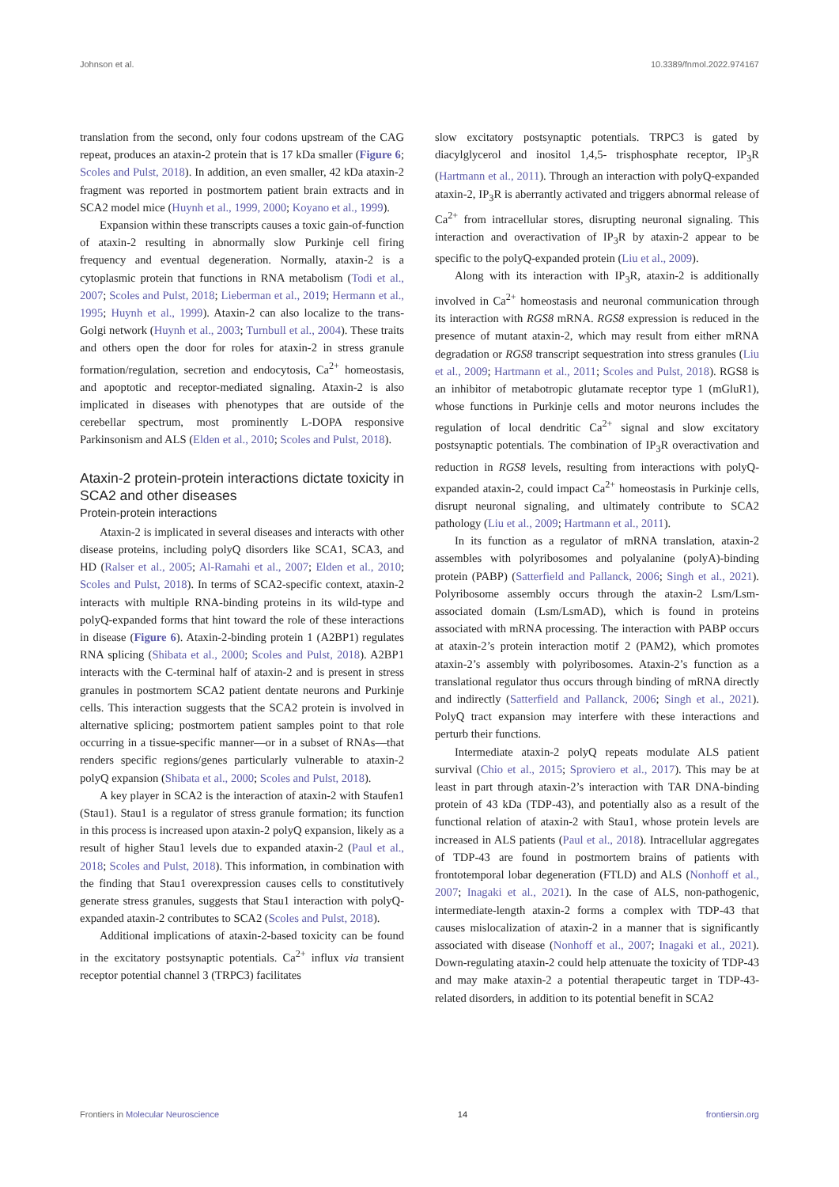Johnson et al. 10.3389/fnmol.2022.974167
translation from the second, only four codons upstream of the CAG repeat, produces an ataxin-2 protein that is 17 kDa smaller (Figure 6; Scoles and Pulst, 2018). In addition, an even smaller, 42 kDa ataxin-2 fragment was reported in postmortem patient brain extracts and in SCA2 model mice (Huynh et al., 1999, 2000; Koyano et al., 1999).
Expansion within these transcripts causes a toxic gain-of-function of ataxin-2 resulting in abnormally slow Purkinje cell firing frequency and eventual degeneration. Normally, ataxin-2 is a cytoplasmic protein that functions in RNA metabolism (Todi et al., 2007; Scoles and Pulst, 2018; Lieberman et al., 2019; Hermann et al., 1995; Huynh et al., 1999). Ataxin-2 can also localize to the trans-Golgi network (Huynh et al., 2003; Turnbull et al., 2004). These traits and others open the door for roles for ataxin-2 in stress granule formation/regulation, secretion and endocytosis, Ca<sup>2+</sup> homeostasis, and apoptotic and receptor-mediated signaling. Ataxin-2 is also implicated in diseases with phenotypes that are outside of the cerebellar spectrum, most prominently L-DOPA responsive Parkinsonism and ALS (Elden et al., 2010; Scoles and Pulst, 2018).
Ataxin-2 protein-protein interactions dictate toxicity in SCA2 and other diseases
Protein-protein interactions
Ataxin-2 is implicated in several diseases and interacts with other disease proteins, including polyQ disorders like SCA1, SCA3, and HD (Ralser et al., 2005; Al-Ramahi et al., 2007; Elden et al., 2010; Scoles and Pulst, 2018). In terms of SCA2-specific context, ataxin-2 interacts with multiple RNA-binding proteins in its wild-type and polyQ-expanded forms that hint toward the role of these interactions in disease (Figure 6). Ataxin-2-binding protein 1 (A2BP1) regulates RNA splicing (Shibata et al., 2000; Scoles and Pulst, 2018). A2BP1 interacts with the C-terminal half of ataxin-2 and is present in stress granules in postmortem SCA2 patient dentate neurons and Purkinje cells. This interaction suggests that the SCA2 protein is involved in alternative splicing; postmortem patient samples point to that role occurring in a tissue-specific manner—or in a subset of RNAs—that renders specific regions/genes particularly vulnerable to ataxin-2 polyQ expansion (Shibata et al., 2000; Scoles and Pulst, 2018).
A key player in SCA2 is the interaction of ataxin-2 with Staufen1 (Stau1). Stau1 is a regulator of stress granule formation; its function in this process is increased upon ataxin-2 polyQ expansion, likely as a result of higher Stau1 levels due to expanded ataxin-2 (Paul et al., 2018; Scoles and Pulst, 2018). This information, in combination with the finding that Stau1 overexpression causes cells to constitutively generate stress granules, suggests that Stau1 interaction with polyQ-expanded ataxin-2 contributes to SCA2 (Scoles and Pulst, 2018).
Additional implications of ataxin-2-based toxicity can be found in the excitatory postsynaptic potentials. Ca<sup>2+</sup> influx via transient receptor potential channel 3 (TRPC3) facilitates
slow excitatory postsynaptic potentials. TRPC3 is gated by diacylglycerol and inositol 1,4,5- trisphosphate receptor, IP<sub>3</sub>R (Hartmann et al., 2011). Through an interaction with polyQ-expanded ataxin-2, IP<sub>3</sub>R is aberrantly activated and triggers abnormal release of Ca<sup>2+</sup> from intracellular stores, disrupting neuronal signaling. This interaction and overactivation of IP<sub>3</sub>R by ataxin-2 appear to be specific to the polyQ-expanded protein (Liu et al., 2009).
Along with its interaction with IP<sub>3</sub>R, ataxin-2 is additionally involved in Ca<sup>2+</sup> homeostasis and neuronal communication through its interaction with RGS8 mRNA. RGS8 expression is reduced in the presence of mutant ataxin-2, which may result from either mRNA degradation or RGS8 transcript sequestration into stress granules (Liu et al., 2009; Hartmann et al., 2011; Scoles and Pulst, 2018). RGS8 is an inhibitor of metabotropic glutamate receptor type 1 (mGluR1), whose functions in Purkinje cells and motor neurons includes the regulation of local dendritic Ca<sup>2+</sup> signal and slow excitatory postsynaptic potentials. The combination of IP<sub>3</sub>R overactivation and reduction in RGS8 levels, resulting from interactions with polyQ-expanded ataxin-2, could impact Ca<sup>2+</sup> homeostasis in Purkinje cells, disrupt neuronal signaling, and ultimately contribute to SCA2 pathology (Liu et al., 2009; Hartmann et al., 2011).
In its function as a regulator of mRNA translation, ataxin-2 assembles with polyribosomes and polyalanine (polyA)-binding protein (PABP) (Satterfield and Pallanck, 2006; Singh et al., 2021). Polyribosome assembly occurs through the ataxin-2 Lsm/Lsm-associated domain (Lsm/LsmAD), which is found in proteins associated with mRNA processing. The interaction with PABP occurs at ataxin-2’s protein interaction motif 2 (PAM2), which promotes ataxin-2’s assembly with polyribosomes. Ataxin-2’s function as a translational regulator thus occurs through binding of mRNA directly and indirectly (Satterfield and Pallanck, 2006; Singh et al., 2021). PolyQ tract expansion may interfere with these interactions and perturb their functions.
Intermediate ataxin-2 polyQ repeats modulate ALS patient survival (Chio et al., 2015; Sproviero et al., 2017). This may be at least in part through ataxin-2’s interaction with TAR DNA-binding protein of 43 kDa (TDP-43), and potentially also as a result of the functional relation of ataxin-2 with Stau1, whose protein levels are increased in ALS patients (Paul et al., 2018). Intracellular aggregates of TDP-43 are found in postmortem brains of patients with frontotemporal lobar degeneration (FTLD) and ALS (Nonhoff et al., 2007; Inagaki et al., 2021). In the case of ALS, non-pathogenic, intermediate-length ataxin-2 forms a complex with TDP-43 that causes mislocalization of ataxin-2 in a manner that is significantly associated with disease (Nonhoff et al., 2007; Inagaki et al., 2021). Down-regulating ataxin-2 could help attenuate the toxicity of TDP-43 and may make ataxin-2 a potential therapeutic target in TDP-43-related disorders, in addition to its potential benefit in SCA2
Frontiers in Molecular Neuroscience 14 frontiersin.org